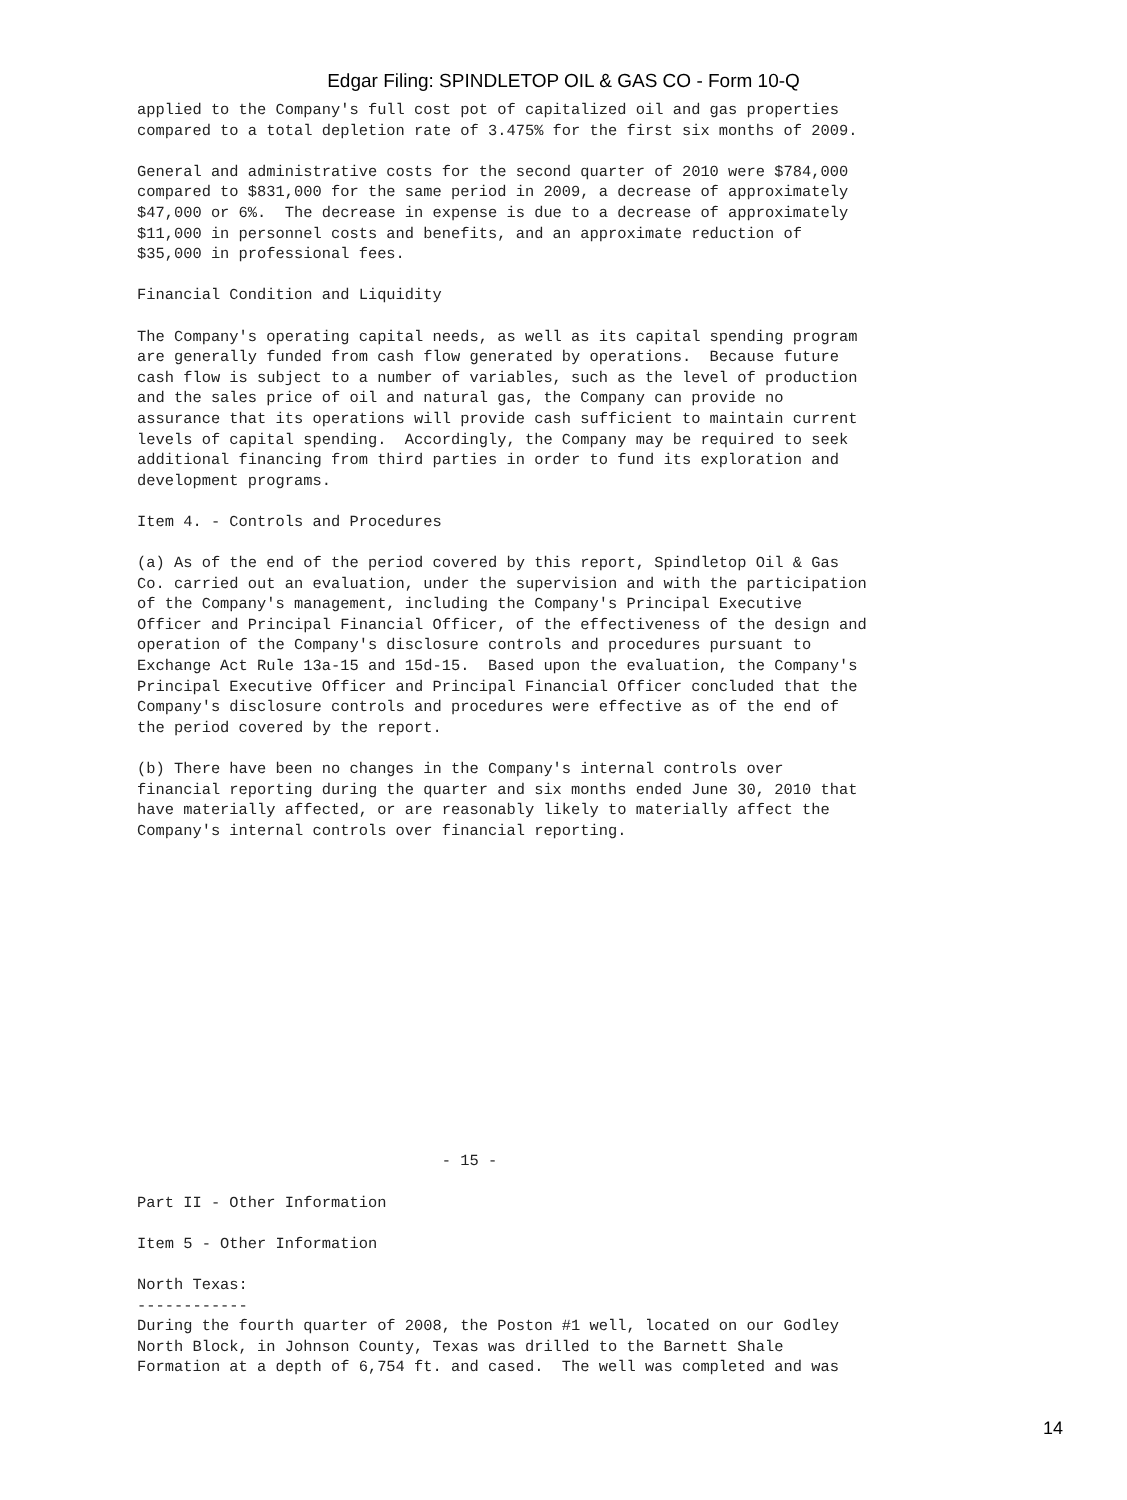Edgar Filing: SPINDLETOP OIL & GAS CO - Form 10-Q
applied to the Company's full cost pot of capitalized oil and gas properties
compared to a total depletion rate of 3.475% for the first six months of 2009.

General and administrative costs for the second quarter of 2010 were $784,000
compared to $831,000 for the same period in 2009, a decrease of approximately
$47,000 or 6%.  The decrease in expense is due to a decrease of approximately
$11,000 in personnel costs and benefits, and an approximate reduction of
$35,000 in professional fees.

Financial Condition and Liquidity

The Company's operating capital needs, as well as its capital spending program
are generally funded from cash flow generated by operations.  Because future
cash flow is subject to a number of variables, such as the level of production
and the sales price of oil and natural gas, the Company can provide no
assurance that its operations will provide cash sufficient to maintain current
levels of capital spending.  Accordingly, the Company may be required to seek
additional financing from third parties in order to fund its exploration and
development programs.

Item 4. - Controls and Procedures

(a) As of the end of the period covered by this report, Spindletop Oil & Gas
Co. carried out an evaluation, under the supervision and with the participation
of the Company's management, including the Company's Principal Executive
Officer and Principal Financial Officer, of the effectiveness of the design and
operation of the Company's disclosure controls and procedures pursuant to
Exchange Act Rule 13a-15 and 15d-15.  Based upon the evaluation, the Company's
Principal Executive Officer and Principal Financial Officer concluded that the
Company's disclosure controls and procedures were effective as of the end of
the period covered by the report.

(b) There have been no changes in the Company's internal controls over
financial reporting during the quarter and six months ended June 30, 2010 that
have materially affected, or are reasonably likely to materially affect the
Company's internal controls over financial reporting.
                                 - 15 -

Part II - Other Information

Item 5 - Other Information

North Texas:
------------
During the fourth quarter of 2008, the Poston #1 well, located on our Godley
North Block, in Johnson County, Texas was drilled to the Barnett Shale
Formation at a depth of 6,754 ft. and cased.  The well was completed and was
14